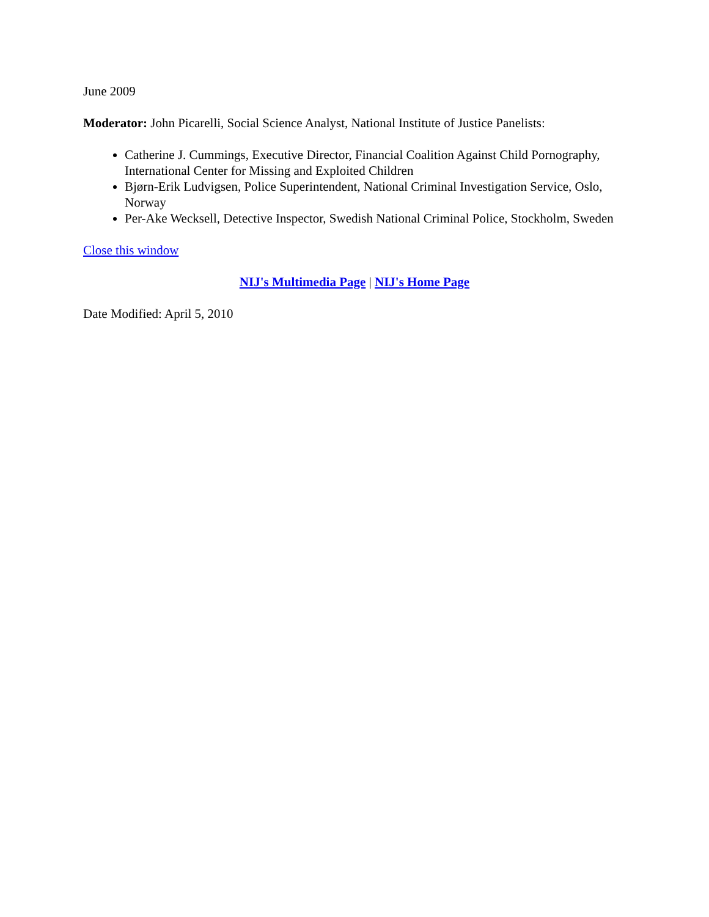June 2009
Moderator: John Picarelli, Social Science Analyst, National Institute of Justice Panelists:
Catherine J. Cummings, Executive Director, Financial Coalition Against Child Pornography, International Center for Missing and Exploited Children
Bjørn-Erik Ludvigsen, Police Superintendent, National Criminal Investigation Service, Oslo, Norway
Per-Ake Wecksell, Detective Inspector, Swedish National Criminal Police, Stockholm, Sweden
Close this window
NIJ's Multimedia Page | NIJ's Home Page
Date Modified: April 5, 2010